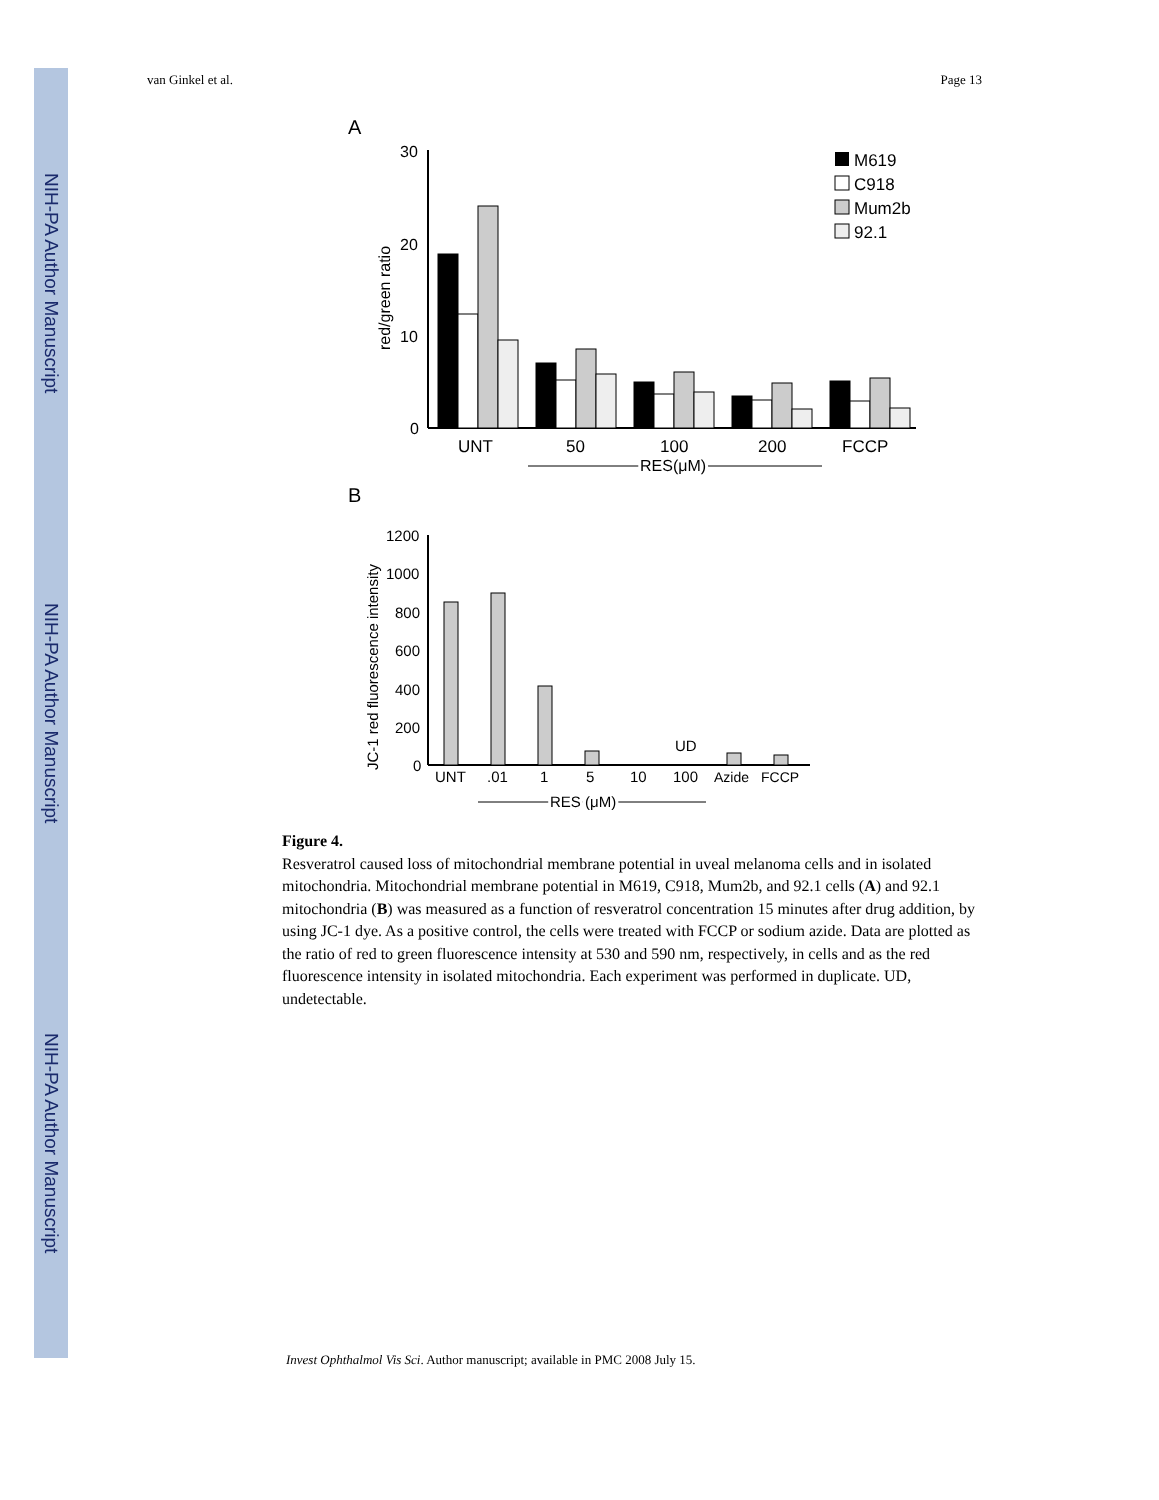NIH-PA Author Manuscript
NIH-PA Author Manuscript
NIH-PA Author Manuscript
van Ginkel et al. Page 13
A
30
20
10
0
red/green ratio
UNT
50
100
200
FCCP
RES(μM)
M619
C918
Mum2b
92.1
B
1200
1000
800
600
400
200
0
JC-1 red fluorescence intensity
UD
UNT
.01
1
5
10
100
Azide
FCCP
RES (μM)
Figure 4.
Resveratrol caused loss of mitochondrial membrane potential in uveal melanoma cells and in isolated mitochondria. Mitochondrial membrane potential in M619, C918, Mum2b, and 92.1 cells (A) and 92.1 mitochondria (B) was measured as a function of resveratrol concentration 15 minutes after drug addition, by using JC-1 dye. As a positive control, the cells were treated with FCCP or sodium azide. Data are plotted as the ratio of red to green fluorescence intensity at 530 and 590 nm, respectively, in cells and as the red fluorescence intensity in isolated mitochondria. Each experiment was performed in duplicate. UD, undetectable.
Invest Ophthalmol Vis Sci. Author manuscript; available in PMC 2008 July 15.